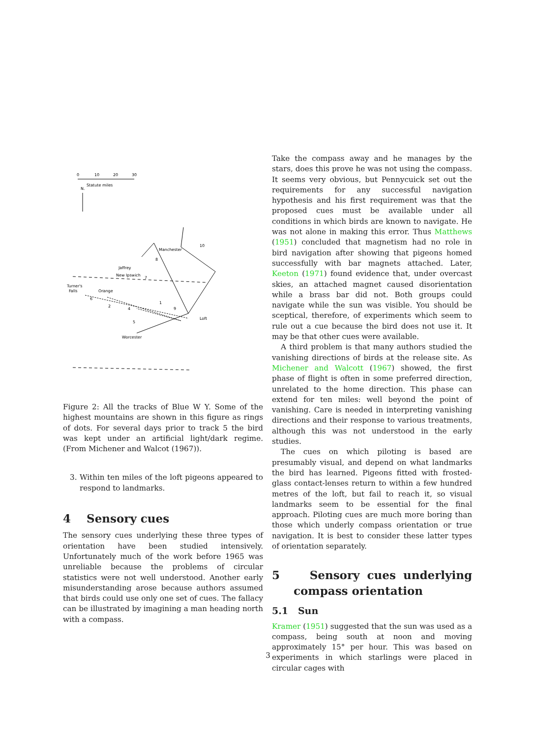0
10
20
30
Statute miles
N.
Manchester
Jaffrey
New Ipswich
Turner's
Falls
Orange
Worcester
Loft
10
8
7
6
2
4
1
9
5
Figure 2: All the tracks of Blue W Y. Some of the highest mountains are shown in this figure as rings of dots. For several days prior to track 5 the bird was kept under an artificial light/dark regime. (From Michener and Walcot (1967)).
3. Within ten miles of the loft pigeons appeared to respond to landmarks.
4 Sensory cues
The sensory cues underlying these three types of orientation have been studied intensively. Unfortunately much of the work before 1965 was unreliable because the problems of circular statistics were not well understood. Another early misunderstanding arose because authors assumed that birds could use only one set of cues. The fallacy can be illustrated by imagining a man heading north with a compass.
Take the compass away and he manages by the stars, does this prove he was not using the compass. It seems very obvious, but Pennycuick set out the requirements for any successful navigation hypothesis and his first requirement was that the proposed cues must be available under all conditions in which birds are known to navigate. He was not alone in making this error. Thus Matthews (1951) concluded that magnetism had no role in bird navigation after showing that pigeons homed successfully with bar magnets attached. Later, Keeton (1971) found evidence that, under overcast skies, an attached magnet caused disorientation while a brass bar did not. Both groups could navigate while the sun was visible. You should be sceptical, therefore, of experiments which seem to rule out a cue because the bird does not use it. It may be that other cues were available.
A third problem is that many authors studied the vanishing directions of birds at the release site. As Michener and Walcott (1967) showed, the first phase of flight is often in some preferred direction, unrelated to the home direction. This phase can extend for ten miles: well beyond the point of vanishing. Care is needed in interpreting vanishing directions and their response to various treatments, although this was not understood in the early studies.
The cues on which piloting is based are presumably visual, and depend on what landmarks the bird has learned. Pigeons fitted with frosted-glass contact-lenses return to within a few hundred metres of the loft, but fail to reach it, so visual landmarks seem to be essential for the final approach. Piloting cues are much more boring than those which underly compass orientation or true navigation. It is best to consider these latter types of orientation separately.
5 Sensory cues underlying compass orientation
5.1 Sun
Kramer (1951) suggested that the sun was used as a compass, being south at noon and moving approximately 15° per hour. This was based on experiments in which starlings were placed in circular cages with
3